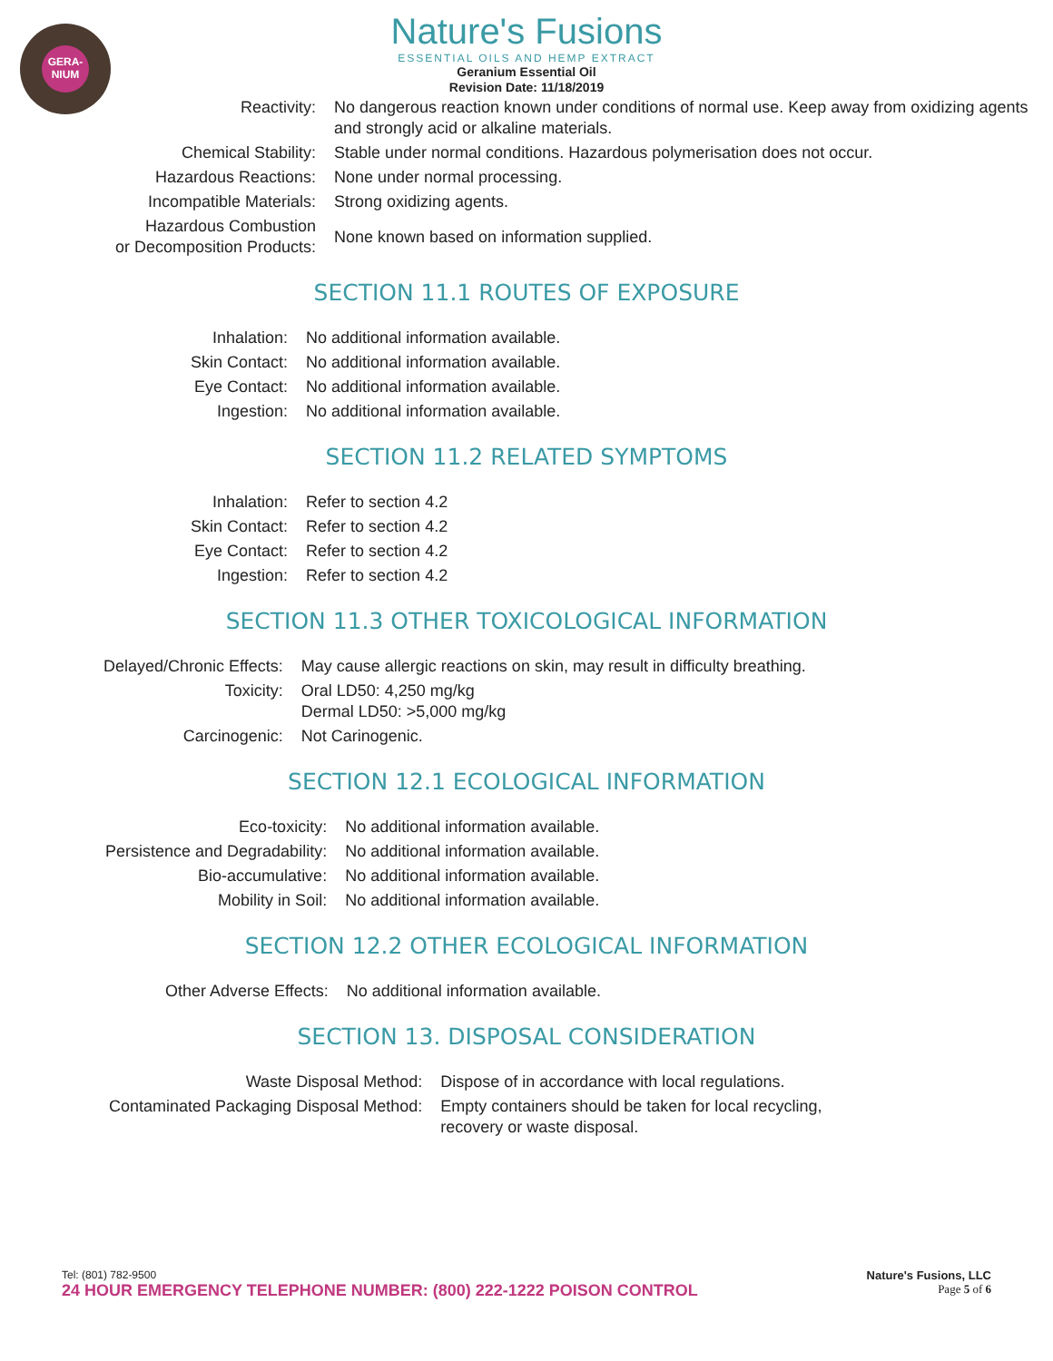GERA-
NIUM
Nature's Fusions
ESSENTIAL OILS AND HEMP EXTRACT
Geranium Essential Oil
Revision Date: 11/18/2019
| Reactivity: | No dangerous reaction known under conditions of normal use. Keep away from oxidizing agents and strongly acid or alkaline materials. |
| Chemical Stability: | Stable under normal conditions. Hazardous polymerisation does not occur. |
| Hazardous Reactions: | None under normal processing. |
| Incompatible Materials: | Strong oxidizing agents. |
| Hazardous Combustion or Decomposition Products: | None known based on information supplied. |
SECTION 11.1 ROUTES OF EXPOSURE
| Inhalation: | No additional information available. |
| Skin Contact: | No additional information available. |
| Eye Contact: | No additional information available. |
| Ingestion: | No additional information available. |
SECTION 11.2 RELATED SYMPTOMS
| Inhalation: | Refer to section 4.2 |
| Skin Contact: | Refer to section 4.2 |
| Eye Contact: | Refer to section 4.2 |
| Ingestion: | Refer to section 4.2 |
SECTION 11.3 OTHER TOXICOLOGICAL INFORMATION
| Delayed/Chronic Effects: | May cause allergic reactions on skin, may result in difficulty breathing. |
| Toxicity: | Oral LD50: 4,250 mg/kg Dermal LD50: >5,000 mg/kg |
| Carcinogenic: | Not Carinogenic. |
SECTION 12.1 ECOLOGICAL INFORMATION
| Eco-toxicity: | No additional information available. |
| Persistence and Degradability: | No additional information available. |
| Bio-accumulative: | No additional information available. |
| Mobility in Soil: | No additional information available. |
SECTION 12.2 OTHER ECOLOGICAL INFORMATION
| Other Adverse Effects: | No additional information available. |
SECTION 13. DISPOSAL CONSIDERATION
| Waste Disposal Method: | Dispose of in accordance with local regulations. |
| Contaminated Packaging Disposal Method: | Empty containers should be taken for local recycling, recovery or waste disposal. |
Tel: (801) 782-9500
24 HOUR EMERGENCY TELEPHONE NUMBER: (800) 222-1222 POISON CONTROL
Nature's Fusions, LLC
Page 5 of 6